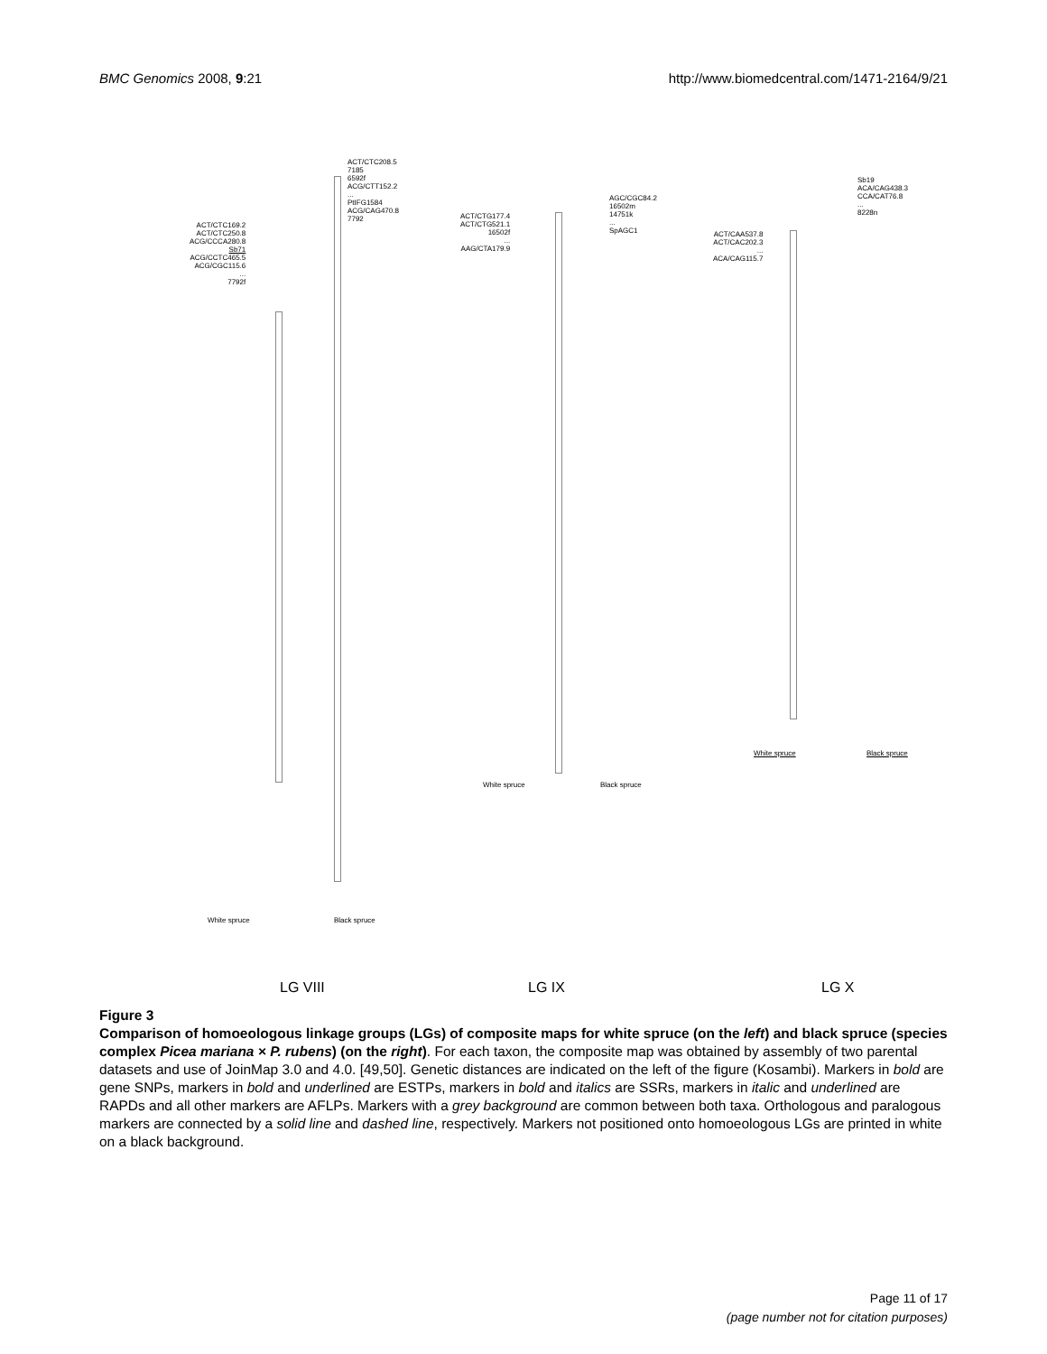BMC Genomics 2008, 9:21 http://www.biomedcentral.com/1471-2164/9/21
ACT/CTC169.2
ACT/CTC250.8
ACG/CCCA280.8
Sb71
ACG/CCTC465.5
ACG/CGC115.6
...
7792f
ACT/CTC208.5
7185
6592f
ACG/CTT152.2
...
PtIFG1584
ACG/CAG470.8
7792
White spruce Black spruce
ACT/CTG177.4
ACT/CTG521.1
16502f
...
AAG/CTA179.9
AGC/CGC84.2
16502m
14751k
...
SpAGC1
White spruce Black spruce
ACT/CAA537.8
ACT/CAC202.3
...
ACA/CAG115.7
Sb19
ACA/CAG438.3
CCA/CAT76.8
...
8228n
White spruce Black spruce
LG VIII LG IX LG X
Figure 3
Comparison of homoeologous linkage groups (LGs) of composite maps for white spruce (on the left) and black spruce (species complex Picea mariana × P. rubens) (on the right). For each taxon, the composite map was obtained by assembly of two parental datasets and use of JoinMap 3.0 and 4.0. [49,50]. Genetic distances are indicated on the left of the figure (Kosambi). Markers in bold are gene SNPs, markers in bold and underlined are ESTPs, markers in bold and italics are SSRs, markers in italic and underlined are RAPDs and all other markers are AFLPs. Markers with a grey background are common between both taxa. Orthologous and paralogous markers are connected by a solid line and dashed line, respectively. Markers not positioned onto homoeologous LGs are printed in white on a black background.
Page 11 of 17
(page number not for citation purposes)